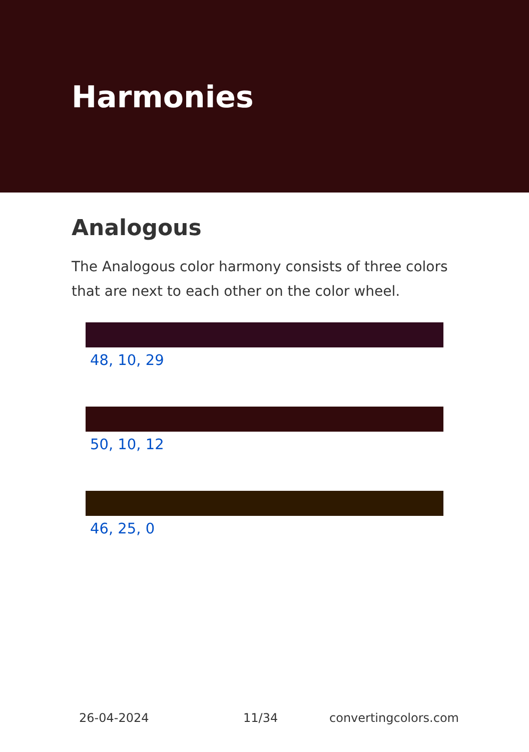Harmonies
Analogous
The Analogous color harmony consists of three colors that are next to each other on the color wheel.
48, 10, 29
50, 10, 12
46, 25, 0
26-04-2024 11/34 convertingcolors.com